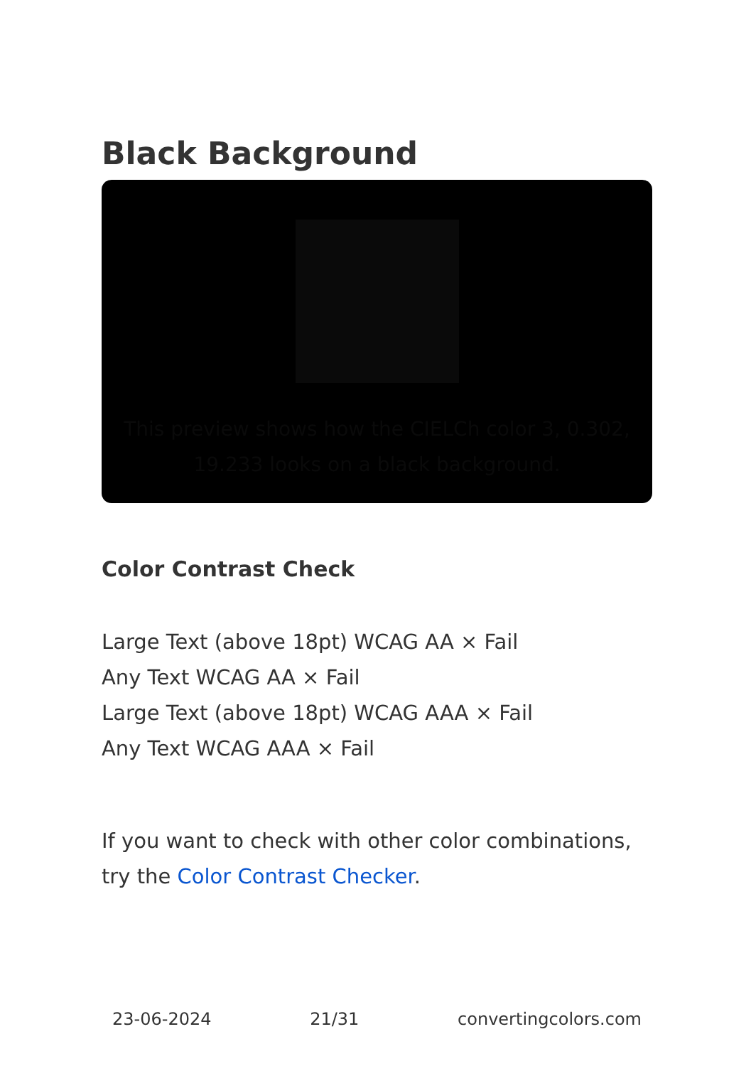Black Background
This preview shows how the CIELCh color 3, 0.302, 19.233 looks on a black background.
Color Contrast Check
Large Text (above 18pt) WCAG AA × Fail
Any Text WCAG AA × Fail
Large Text (above 18pt) WCAG AAA × Fail
Any Text WCAG AAA × Fail
If you want to check with other color combinations, try the Color Contrast Checker.
23-06-2024 21/31 convertingcolors.com